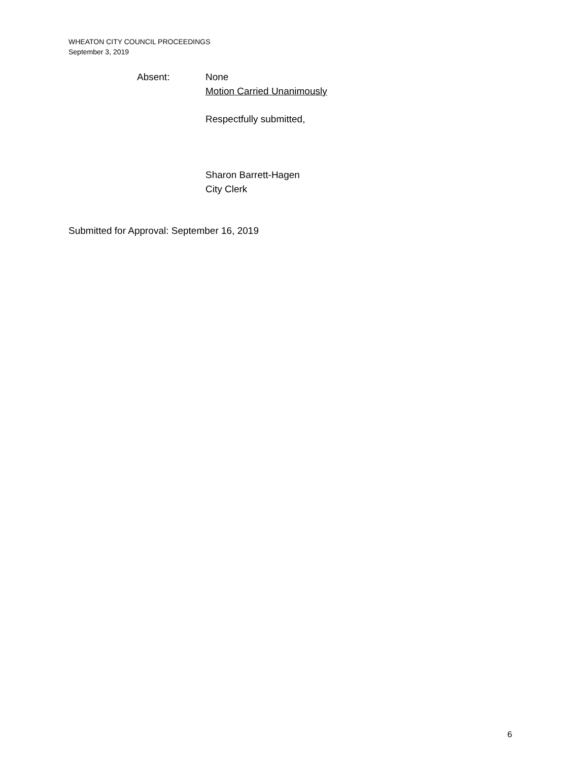WHEATON CITY COUNCIL PROCEEDINGS
September 3, 2019
Absent: None
Motion Carried Unanimously
Respectfully submitted,
Sharon Barrett-Hagen
City Clerk
Submitted for Approval: September 16, 2019
6